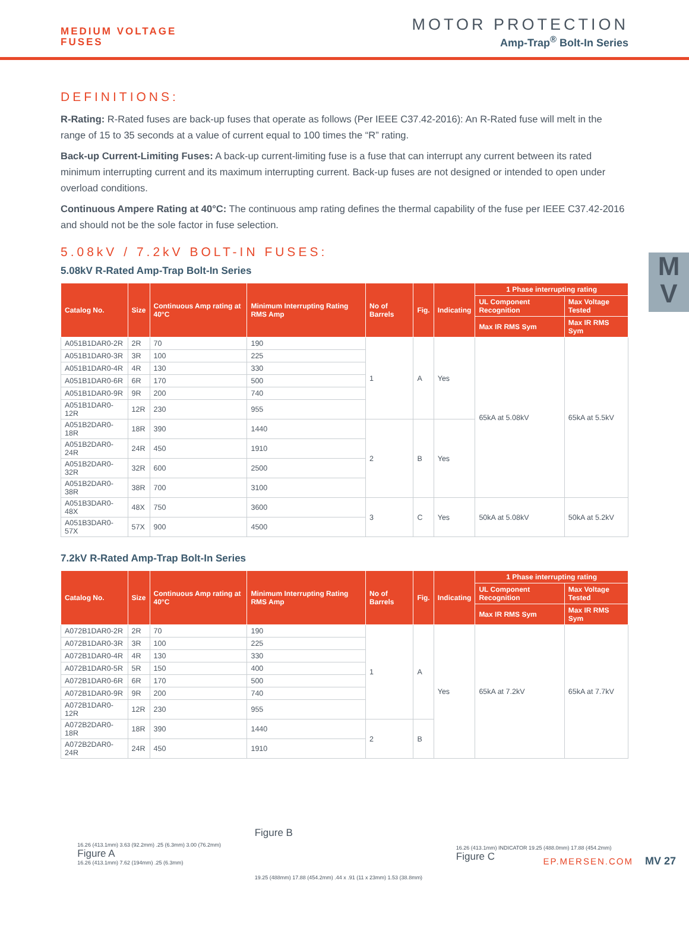MEDIUM VOLTAGE
FUSES
MOTOR PROTECTION
Amp-Trap<sup>®</sup> Bolt-In Series
M
V
DEFINITIONS:
R-Rating: R-Rated fuses are back-up fuses that operate as follows (Per IEEE C37.42-2016): An R-Rated fuse will melt in the range of 15 to 35 seconds at a value of current equal to 100 times the “R” rating.
Back-up Current-Limiting Fuses: A back-up current-limiting fuse is a fuse that can interrupt any current between its rated minimum interrupting current and its maximum interrupting current. Back-up fuses are not designed or intended to open under overload conditions.
Continuous Ampere Rating at 40°C: The continuous amp rating defines the thermal capability of the fuse per IEEE C37.42-2016 and should not be the sole factor in fuse selection.
5.08kV / 7.2kV BOLT-IN FUSES:
5.08kV R-Rated Amp-Trap Bolt-In Series
| Catalog No. | Size | Continuous Amp rating at 40°C | Minimum Interrupting Rating RMS Amp | No of Barrels | Fig. | Indicating | 1 Phase interrupting rating | |
| --- | --- | --- | --- | --- | --- | --- | --- | --- |
| | | | | | | | UL Component Recognition | Max Voltage Tested |
| | | | | | | | Max IR RMS Sym | Max IR RMS Sym |
| A051B1DAR0-2R | 2R | 70 | 190 | 1 | A | Yes | 65kA at 5.08kV | 65kA at 5.5kV |
| A051B1DAR0-3R | 3R | 100 | 225 | | | | | |
| A051B1DAR0-4R | 4R | 130 | 330 | | | | | |
| A051B1DAR0-6R | 6R | 170 | 500 | | | | | |
| A051B1DAR0-9R | 9R | 200 | 740 | | | | | |
| A051B1DAR0-12R | 12R | 230 | 955 | | | | | |
| A051B2DAR0-18R | 18R | 390 | 1440 | 2 | B | Yes | | |
| A051B2DAR0-24R | 24R | 450 | 1910 | | | | | |
| A051B2DAR0-32R | 32R | 600 | 2500 | | | | | |
| A051B2DAR0-38R | 38R | 700 | 3100 | | | | | |
| A051B3DAR0-48X | 48X | 750 | 3600 | 3 | C | Yes | 50kA at 5.08kV | 50kA at 5.2kV |
| A051B3DAR0-57X | 57X | 900 | 4500 | | | | | |
7.2kV R-Rated Amp-Trap Bolt-In Series
| Catalog No. | Size | Continuous Amp rating at 40°C | Minimum Interrupting Rating RMS Amp | No of Barrels | Fig. | Indicating | 1 Phase interrupting rating | |
| --- | --- | --- | --- | --- | --- | --- | --- | --- |
| | | | | | | | UL Component Recognition | Max Voltage Tested |
| | | | | | | | Max IR RMS Sym | Max IR RMS Sym |
| A072B1DAR0-2R | 2R | 70 | 190 | 1 | A | Yes | 65kA at 7.2kV | 65kA at 7.7kV |
| A072B1DAR0-3R | 3R | 100 | 225 | | | | | |
| A072B1DAR0-4R | 4R | 130 | 330 | | | | | |
| A072B1DAR0-5R | 5R | 150 | 400 | | | | | |
| A072B1DAR0-6R | 6R | 170 | 500 | | | | | |
| A072B1DAR0-9R | 9R | 200 | 740 | | | | | |
| A072B1DAR0-12R | 12R | 230 | 955 | | | | | |
| A072B2DAR0-18R | 18R | 390 | 1440 | 2 | B | | | |
| A072B2DAR0-24R | 24R | 450 | 1910 | | | | | |
16.26 (413.1mm) 3.63 (92.2mm) .25 (6.3mm) 3.00 (76.2mm)
Figure A
16.26 (413.1mm) 7.62 (194mm) .25 (6.3mm)
Figure B
19.25 (488mm) 17.88 (454.2mm) .44 x .91 (11 x 23mm) 1.53 (38.8mm)
16.26 (413.1mm) INDICATOR 19.25 (488.0mm) 17.88 (454.2mm)
Figure C
EP.MERSEN.COM MV 27